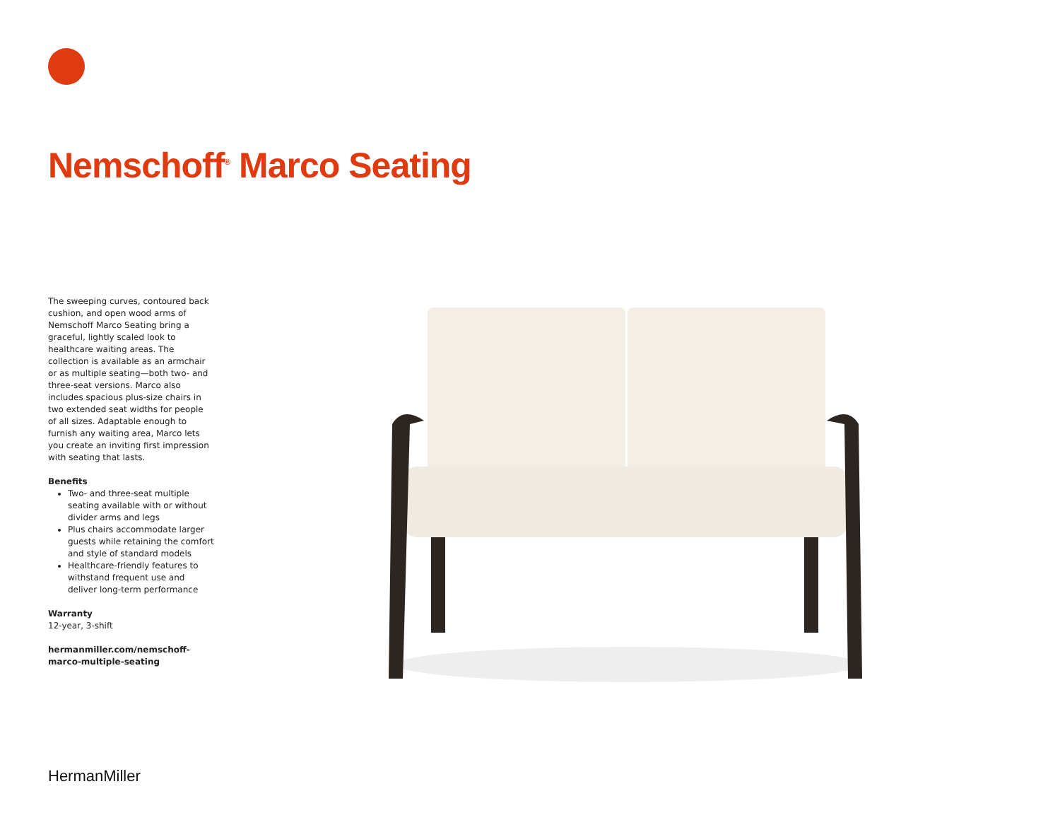Nemschoff<sup>®</sup> Marco Seating
The sweeping curves, contoured back cushion, and open wood arms of Nemschoff Marco Seating bring a graceful, lightly scaled look to healthcare waiting areas. The collection is available as an armchair or as multiple seating—both two- and three-seat versions. Marco also includes spacious plus-size chairs in two extended seat widths for people of all sizes. Adaptable enough to furnish any waiting area, Marco lets you create an inviting first impression with seating that lasts.
Benefits
Two- and three-seat multiple seating available with or without divider arms and legs
Plus chairs accommodate larger guests while retaining the comfort and style of standard models
Healthcare-friendly features to withstand frequent use and deliver long-term performance
Warranty
12-year, 3-shift
hermanmiller.com/nemschoff-marco-multiple-seating
HermanMiller